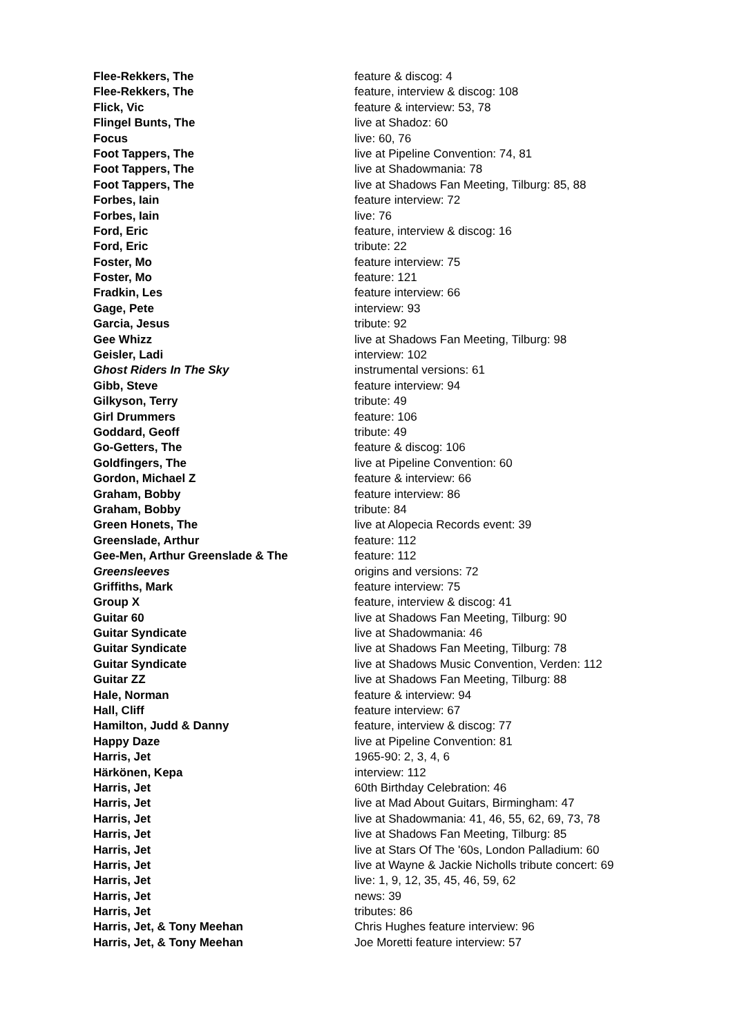| Flee-Rekkers, The | feature & discog: 4 |
| Flee-Rekkers, The | feature, interview & discog: 108 |
| Flick, Vic | feature & interview: 53, 78 |
| Flingel Bunts, The | live at Shadoz: 60 |
| Focus | live: 60, 76 |
| Foot Tappers, The | live at Pipeline Convention: 74, 81 |
| Foot Tappers, The | live at Shadowmania: 78 |
| Foot Tappers, The | live at Shadows Fan Meeting, Tilburg: 85, 88 |
| Forbes, Iain | feature interview: 72 |
| Forbes, Iain | live: 76 |
| Ford, Eric | feature, interview & discog: 16 |
| Ford, Eric | tribute: 22 |
| Foster, Mo | feature interview: 75 |
| Foster, Mo | feature: 121 |
| Fradkin, Les | feature interview: 66 |
| Gage, Pete | interview: 93 |
| Garcia, Jesus | tribute: 92 |
| Gee Whizz | live at Shadows Fan Meeting, Tilburg: 98 |
| Geisler, Ladi | interview: 102 |
| Ghost Riders In The Sky | instrumental versions: 61 |
| Gibb, Steve | feature interview: 94 |
| Gilkyson, Terry | tribute: 49 |
| Girl Drummers | feature: 106 |
| Goddard, Geoff | tribute: 49 |
| Go-Getters, The | feature & discog: 106 |
| Goldfingers, The | live at Pipeline Convention: 60 |
| Gordon, Michael Z | feature & interview: 66 |
| Graham, Bobby | feature interview: 86 |
| Graham, Bobby | tribute: 84 |
| Green Honets, The | live at Alopecia Records event: 39 |
| Greenslade, Arthur | feature: 112 |
| Gee-Men, Arthur Greenslade & The | feature: 112 |
| Greensleeves | origins and versions: 72 |
| Griffiths, Mark | feature interview: 75 |
| Group X | feature, interview & discog: 41 |
| Guitar 60 | live at Shadows Fan Meeting, Tilburg: 90 |
| Guitar Syndicate | live at Shadowmania: 46 |
| Guitar Syndicate | live at Shadows Fan Meeting, Tilburg: 78 |
| Guitar Syndicate | live at Shadows Music Convention, Verden: 112 |
| Guitar ZZ | live at Shadows Fan Meeting, Tilburg: 88 |
| Hale, Norman | feature & interview: 94 |
| Hall, Cliff | feature interview: 67 |
| Hamilton, Judd & Danny | feature, interview & discog: 77 |
| Happy Daze | live at Pipeline Convention: 81 |
| Harris, Jet | 1965-90: 2, 3, 4, 6 |
| Härkönen, Kepa | interview: 112 |
| Harris, Jet | 60th Birthday Celebration: 46 |
| Harris, Jet | live at Mad About Guitars, Birmingham: 47 |
| Harris, Jet | live at Shadowmania: 41, 46, 55, 62, 69, 73, 78 |
| Harris, Jet | live at Shadows Fan Meeting, Tilburg: 85 |
| Harris, Jet | live at Stars Of The '60s, London Palladium: 60 |
| Harris, Jet | live at Wayne & Jackie Nicholls tribute concert: 69 |
| Harris, Jet | live: 1, 9, 12, 35, 45, 46, 59, 62 |
| Harris, Jet | news: 39 |
| Harris, Jet | tributes: 86 |
| Harris, Jet, & Tony Meehan | Chris Hughes feature interview: 96 |
| Harris, Jet, & Tony Meehan | Joe Moretti feature interview: 57 |